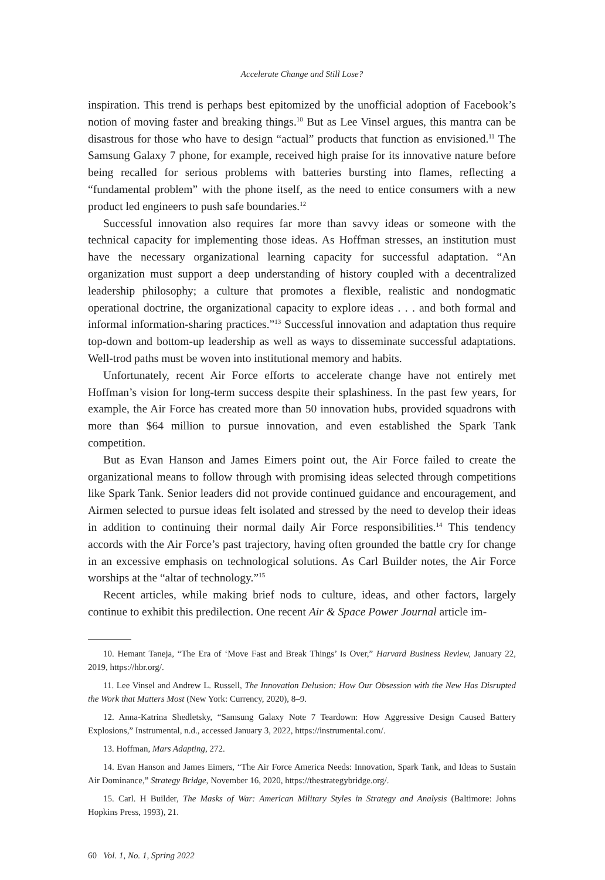Accelerate Change and Still Lose?
inspiration. This trend is perhaps best epitomized by the unofficial adoption of Facebook’s notion of moving faster and breaking things.<sup>10</sup> But as Lee Vinsel argues, this mantra can be disastrous for those who have to design “actual” products that function as envisioned.<sup>11</sup> The Samsung Galaxy 7 phone, for example, received high praise for its innovative nature before being recalled for serious problems with batteries bursting into flames, reflecting a “fundamental problem” with the phone itself, as the need to entice consumers with a new product led engineers to push safe boundaries.<sup>12</sup>
Successful innovation also requires far more than savvy ideas or someone with the technical capacity for implementing those ideas. As Hoffman stresses, an institution must have the necessary organizational learning capacity for successful adaptation. “An organization must support a deep understanding of history coupled with a decentralized leadership philosophy; a culture that promotes a flexible, realistic and nondogmatic operational doctrine, the organizational capacity to explore ideas . . . and both formal and informal information-sharing practices.”<sup>13</sup> Successful innovation and adaptation thus require top-down and bottom-up leadership as well as ways to disseminate successful adaptations. Well-trod paths must be woven into institutional memory and habits.
Unfortunately, recent Air Force efforts to accelerate change have not entirely met Hoffman’s vision for long-term success despite their splashiness. In the past few years, for example, the Air Force has created more than 50 innovation hubs, provided squadrons with more than $64 million to pursue innovation, and even established the Spark Tank competition.
But as Evan Hanson and James Eimers point out, the Air Force failed to create the organizational means to follow through with promising ideas selected through competitions like Spark Tank. Senior leaders did not provide continued guidance and encouragement, and Airmen selected to pursue ideas felt isolated and stressed by the need to develop their ideas in addition to continuing their normal daily Air Force responsibilities.<sup>14</sup> This tendency accords with the Air Force’s past trajectory, having often grounded the battle cry for change in an excessive emphasis on technological solutions. As Carl Builder notes, the Air Force worships at the “altar of technology.”<sup>15</sup>
Recent articles, while making brief nods to culture, ideas, and other factors, largely continue to exhibit this predilection. One recent Air & Space Power Journal article im-
10. Hemant Taneja, “The Era of ‘Move Fast and Break Things’ Is Over,” Harvard Business Review, January 22, 2019, https://hbr.org/.
11. Lee Vinsel and Andrew L. Russell, The Innovation Delusion: How Our Obsession with the New Has Disrupted the Work that Matters Most (New York: Currency, 2020), 8–9.
12. Anna-Katrina Shedletsky, “Samsung Galaxy Note 7 Teardown: How Aggressive Design Caused Battery Explosions,” Instrumental, n.d., accessed January 3, 2022, https://instrumental.com/.
13. Hoffman, Mars Adapting, 272.
14. Evan Hanson and James Eimers, “The Air Force America Needs: Innovation, Spark Tank, and Ideas to Sustain Air Dominance,” Strategy Bridge, November 16, 2020, https://thestrategybridge.org/.
15. Carl. H Builder, The Masks of War: American Military Styles in Strategy and Analysis (Baltimore: Johns Hopkins Press, 1993), 21.
60 Vol. 1, No. 1, Spring 2022